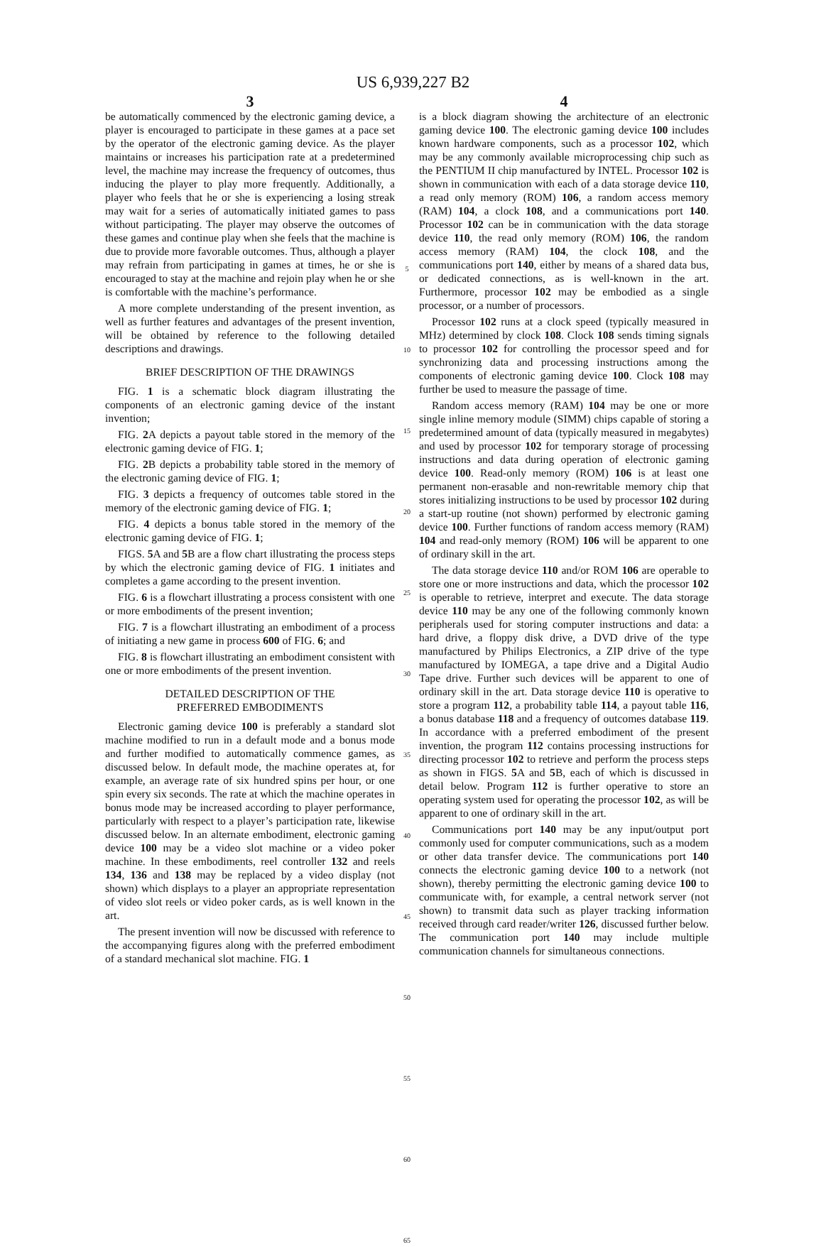US 6,939,227 B2
3
be automatically commenced by the electronic gaming device, a player is encouraged to participate in these games at a pace set by the operator of the electronic gaming device. As the player maintains or increases his participation rate at a predetermined level, the machine may increase the frequency of outcomes, thus inducing the player to play more frequently. Additionally, a player who feels that he or she is experiencing a losing streak may wait for a series of automatically initiated games to pass without participating. The player may observe the outcomes of these games and continue play when she feels that the machine is due to provide more favorable outcomes. Thus, although a player may refrain from participating in games at times, he or she is encouraged to stay at the machine and rejoin play when he or she is comfortable with the machine’s performance.
A more complete understanding of the present invention, as well as further features and advantages of the present invention, will be obtained by reference to the following detailed descriptions and drawings.
BRIEF DESCRIPTION OF THE DRAWINGS
FIG. 1 is a schematic block diagram illustrating the components of an electronic gaming device of the instant invention;
FIG. 2 A depicts a payout table stored in the memory of the electronic gaming device of FIG. 1;
FIG. 2 B depicts a probability table stored in the memory of the electronic gaming device of FIG. 1;
FIG. 3 depicts a frequency of outcomes table stored in the memory of the electronic gaming device of FIG. 1;
FIG. 4 depicts a bonus table stored in the memory of the electronic gaming device of FIG. 1;
FIGS. 5 A and 5 B are a flow chart illustrating the process steps by which the electronic gaming device of FIG. 1 initiates and completes a game according to the present invention.
FIG. 6 is a flowchart illustrating a process consistent with one or more embodiments of the present invention;
FIG. 7 is a flowchart illustrating an embodiment of a process of initiating a new game in process 600 of FIG. 6; and
FIG. 8 is flowchart illustrating an embodiment consistent with one or more embodiments of the present invention.
DETAILED DESCRIPTION OF THE
PREFERRED EMBODIMENTS
Electronic gaming device 100 is preferably a standard slot machine modified to run in a default mode and a bonus mode and further modified to automatically commence games, as discussed below. In default mode, the machine operates at, for example, an average rate of six hundred spins per hour, or one spin every six seconds. The rate at which the machine operates in bonus mode may be increased according to player performance, particularly with respect to a player’s participation rate, likewise discussed below. In an alternate embodiment, electronic gaming device 100 may be a video slot machine or a video poker machine. In these embodiments, reel controller 132 and reels 134, 136 and 138 may be replaced by a video display (not shown) which displays to a player an appropriate representation of video slot reels or video poker cards, as is well known in the art.
The present invention will now be discussed with reference to the accompanying figures along with the preferred embodiment of a standard mechanical slot machine. FIG. 1
5
10
15
20
25
30
35
40
45
50
55
60
65
4
is a block diagram showing the architecture of an electronic gaming device 100. The electronic gaming device 100 includes known hardware components, such as a processor 102, which may be any commonly available microprocessing chip such as the PENTIUM II chip manufactured by INTEL. Processor 102 is shown in communication with each of a data storage device 110, a read only memory (ROM) 106, a random access memory (RAM) 104, a clock 108, and a communications port 140. Processor 102 can be in communication with the data storage device 110, the read only memory (ROM) 106, the random access memory (RAM) 104, the clock 108, and the communications port 140, either by means of a shared data bus, or dedicated connections, as is well-known in the art. Furthermore, processor 102 may be embodied as a single processor, or a number of processors.
Processor 102 runs at a clock speed (typically measured in MHz) determined by clock 108. Clock 108 sends timing signals to processor 102 for controlling the processor speed and for synchronizing data and processing instructions among the components of electronic gaming device 100. Clock 108 may further be used to measure the passage of time.
Random access memory (RAM) 104 may be one or more single inline memory module (SIMM) chips capable of storing a predetermined amount of data (typically measured in megabytes) and used by processor 102 for temporary storage of processing instructions and data during operation of electronic gaming device 100. Read-only memory (ROM) 106 is at least one permanent non-erasable and non-rewritable memory chip that stores initializing instructions to be used by processor 102 during a start-up routine (not shown) performed by electronic gaming device 100. Further functions of random access memory (RAM) 104 and read-only memory (ROM) 106 will be apparent to one of ordinary skill in the art.
The data storage device 110 and/or ROM 106 are operable to store one or more instructions and data, which the processor 102 is operable to retrieve, interpret and execute. The data storage device 110 may be any one of the following commonly known peripherals used for storing computer instructions and data: a hard drive, a floppy disk drive, a DVD drive of the type manufactured by Philips Electronics, a ZIP drive of the type manufactured by IOMEGA, a tape drive and a Digital Audio Tape drive. Further such devices will be apparent to one of ordinary skill in the art. Data storage device 110 is operative to store a program 112, a probability table 114, a payout table 116, a bonus database 118 and a frequency of outcomes database 119. In accordance with a preferred embodiment of the present invention, the program 112 contains processing instructions for directing processor 102 to retrieve and perform the process steps as shown in FIGS. 5 A and 5 B, each of which is discussed in detail below. Program 112 is further operative to store an operating system used for operating the processor 102, as will be apparent to one of ordinary skill in the art.
Communications port 140 may be any input/output port commonly used for computer communications, such as a modem or other data transfer device. The communications port 140 connects the electronic gaming device 100 to a network (not shown), thereby permitting the electronic gaming device 100 to communicate with, for example, a central network server (not shown) to transmit data such as player tracking information received through card reader/writer 126, discussed further below. The communication port 140 may include multiple communication channels for simultaneous connections.